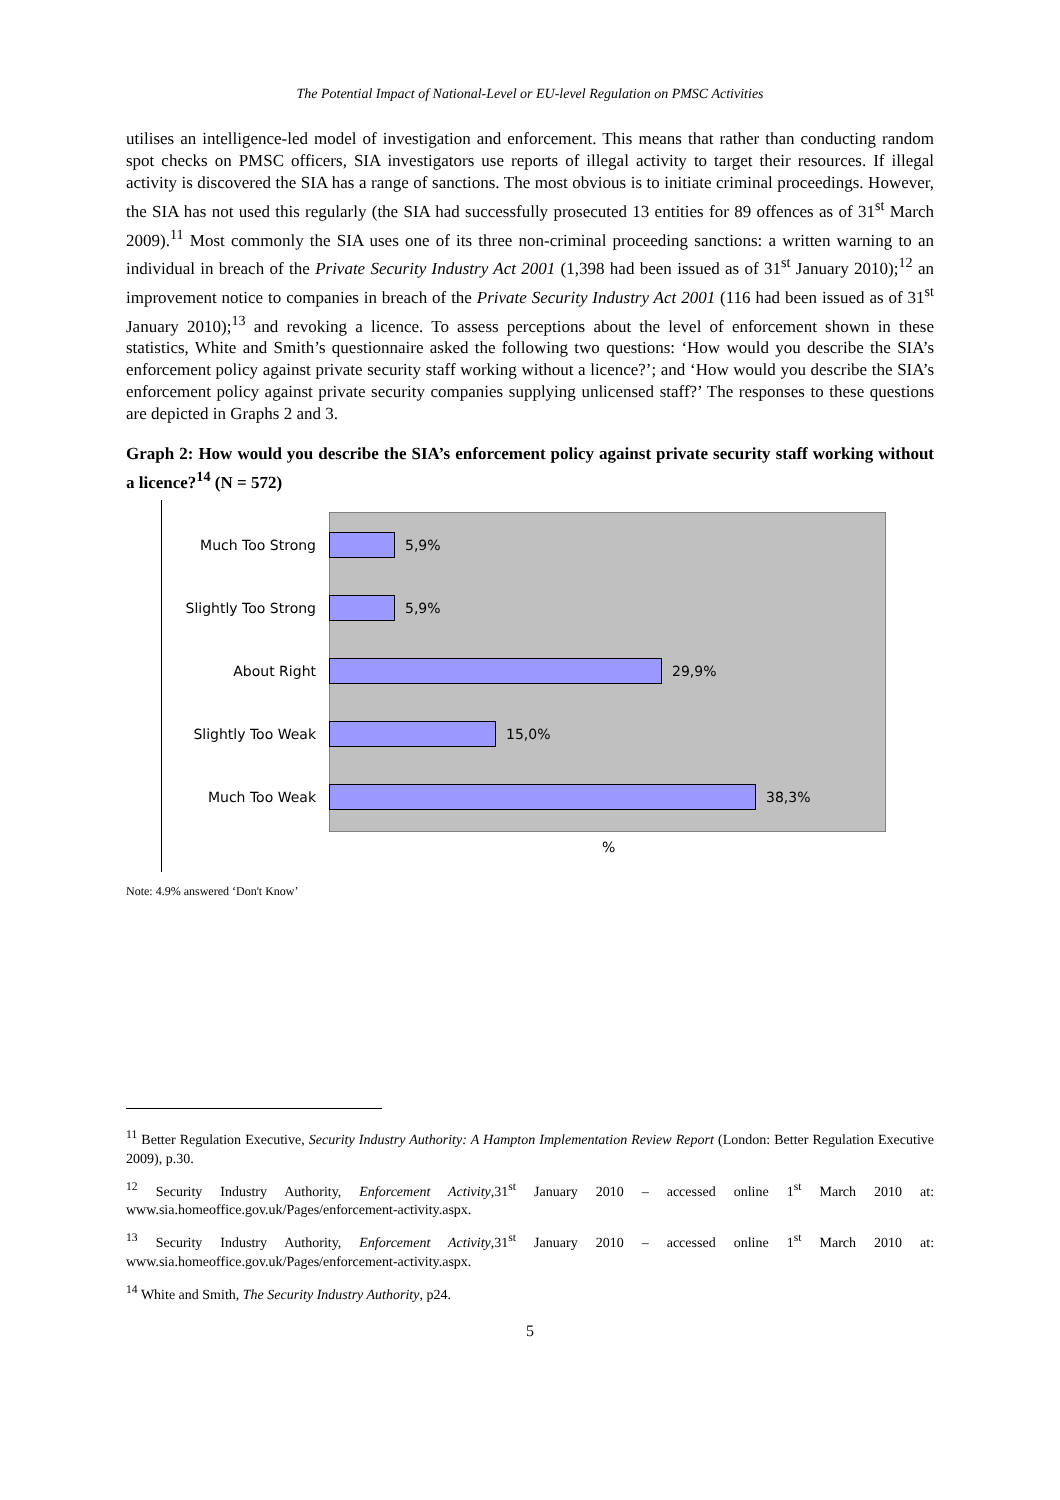The Potential Impact of National-Level or EU-level Regulation on PMSC Activities
utilises an intelligence-led model of investigation and enforcement. This means that rather than conducting random spot checks on PMSC officers, SIA investigators use reports of illegal activity to target their resources. If illegal activity is discovered the SIA has a range of sanctions. The most obvious is to initiate criminal proceedings. However, the SIA has not used this regularly (the SIA had successfully prosecuted 13 entities for 89 offences as of 31<sup>st</sup> March 2009).<sup>11</sup> Most commonly the SIA uses one of its three non-criminal proceeding sanctions: a written warning to an individual in breach of the Private Security Industry Act 2001 (1,398 had been issued as of 31<sup>st</sup> January 2010);<sup>12</sup> an improvement notice to companies in breach of the Private Security Industry Act 2001 (116 had been issued as of 31<sup>st</sup> January 2010);<sup>13</sup> and revoking a licence. To assess perceptions about the level of enforcement shown in these statistics, White and Smith’s questionnaire asked the following two questions: ‘How would you describe the SIA’s enforcement policy against private security staff working without a licence?’; and ‘How would you describe the SIA’s enforcement policy against private security companies supplying unlicensed staff?’ The responses to these questions are depicted in Graphs 2 and 3.
Graph 2: How would you describe the SIA’s enforcement policy against private security staff working without a licence?<sup>14</sup> (N = 572)
Much Too Strong 5,9%
Slightly Too Strong 5,9%
About Right 29,9%
Slightly Too Weak 15,0%
Much Too Weak 38,3%
%
Note: 4.9% answered ‘Don't Know’
<sup>11</sup> Better Regulation Executive, Security Industry Authority: A Hampton Implementation Review Report (London: Better Regulation Executive 2009), p.30.
<sup>12</sup> Security Industry Authority, Enforcement Activity,31<sup>st</sup> January 2010 – accessed online 1<sup>st</sup> March 2010 at: www.sia.homeoffice.gov.uk/Pages/enforcement-activity.aspx.
<sup>13</sup> Security Industry Authority, Enforcement Activity,31<sup>st</sup> January 2010 – accessed online 1<sup>st</sup> March 2010 at: www.sia.homeoffice.gov.uk/Pages/enforcement-activity.aspx.
<sup>14</sup> White and Smith, The Security Industry Authority, p24.
5